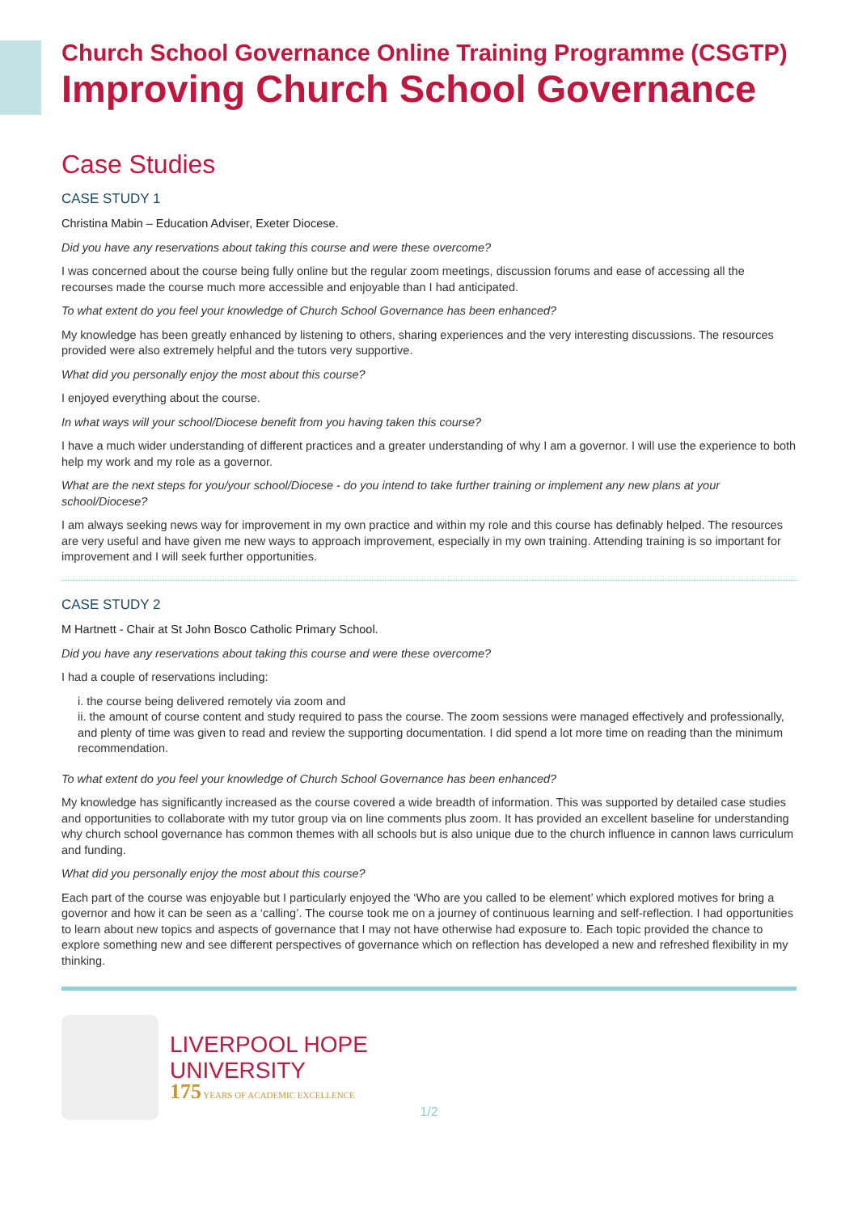Church School Governance Online Training Programme (CSGTP)
Improving Church School Governance
Case Studies
CASE STUDY 1
Christina Mabin – Education Adviser, Exeter Diocese.
Did you have any reservations about taking this course and were these overcome?
I was concerned about the course being fully online but the regular zoom meetings, discussion forums and ease of accessing all the recourses made the course much more accessible and enjoyable than I had anticipated.
To what extent do you feel your knowledge of Church School Governance has been enhanced?
My knowledge has been greatly enhanced by listening to others, sharing experiences and the very interesting discussions. The resources provided were also extremely helpful and the tutors very supportive.
What did you personally enjoy the most about this course?
I enjoyed everything about the course.
In what ways will your school/Diocese benefit from you having taken this course?
I have a much wider understanding of different practices and a greater understanding of why I am a governor. I will use the experience to both help my work and my role as a governor.
What are the next steps for you/your school/Diocese - do you intend to take further training or implement any new plans at your school/Diocese?
I am always seeking news way for improvement in my own practice and within my role and this course has definably helped. The resources are very useful and have given me new ways to approach improvement, especially in my own training. Attending training is so important for improvement and I will seek further opportunities.
CASE STUDY 2
M Hartnett - Chair at St John Bosco Catholic Primary School.
Did you have any reservations about taking this course and were these overcome?
I had a couple of reservations including:
i. the course being delivered remotely via zoom and
ii. the amount of course content and study required to pass the course. The zoom sessions were managed effectively and professionally, and plenty of time was given to read and review the supporting documentation. I did spend a lot more time on reading than the minimum recommendation.
To what extent do you feel your knowledge of Church School Governance has been enhanced?
My knowledge has significantly increased as the course covered a wide breadth of information. This was supported by detailed case studies and opportunities to collaborate with my tutor group via on line comments plus zoom. It has provided an excellent baseline for understanding why church school governance has common themes with all schools but is also unique due to the church influence in cannon laws curriculum and funding.
What did you personally enjoy the most about this course?
Each part of the course was enjoyable but I particularly enjoyed the ‘Who are you called to be element’ which explored motives for bring a governor and how it can be seen as a ‘calling’. The course took me on a journey of continuous learning and self-reflection. I had opportunities to learn about new topics and aspects of governance that I may not have otherwise had exposure to. Each topic provided the chance to explore something new and see different perspectives of governance which on reflection has developed a new and refreshed flexibility in my thinking.
LIVERPOOL HOPE
UNIVERSITY
175 YEARS OF ACADEMIC EXCELLENCE
1/2